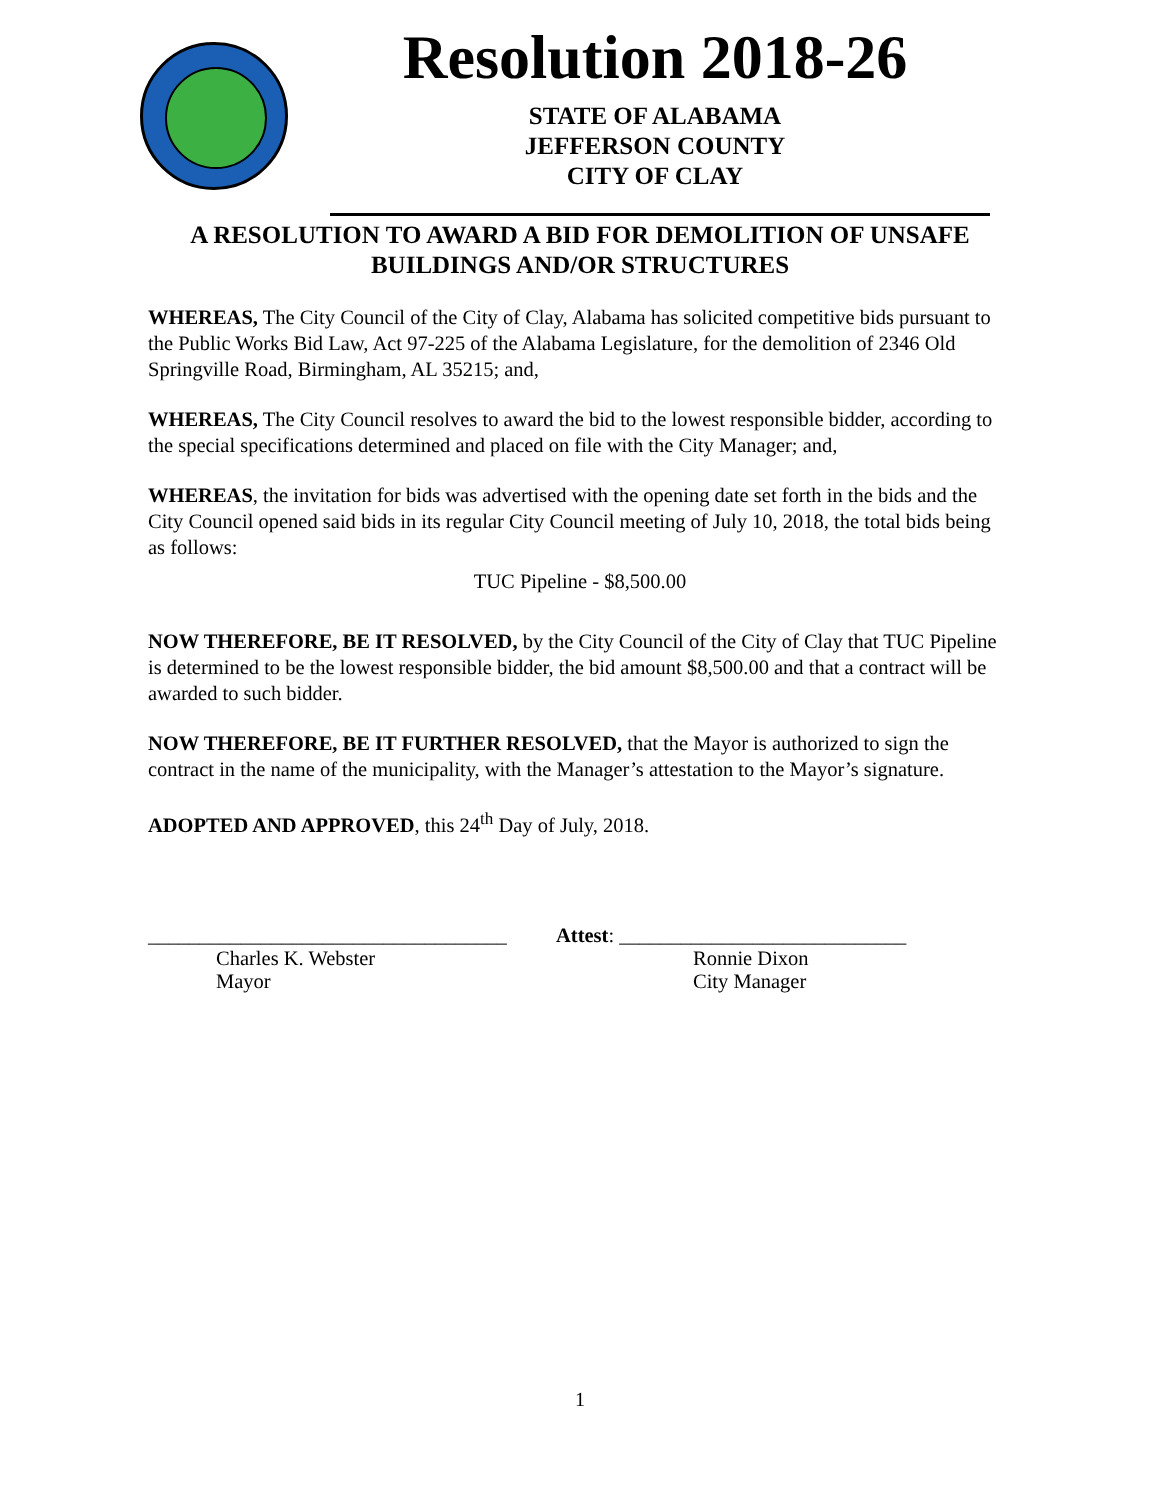Resolution 2018-26
STATE OF ALABAMA
JEFFERSON COUNTY
CITY OF CLAY
A RESOLUTION TO AWARD A BID FOR DEMOLITION OF UNSAFE BUILDINGS AND/OR STRUCTURES
WHEREAS, The City Council of the City of Clay, Alabama has solicited competitive bids pursuant to the Public Works Bid Law, Act 97-225 of the Alabama Legislature, for the demolition of 2346 Old Springville Road, Birmingham, AL 35215; and,
WHEREAS, The City Council resolves to award the bid to the lowest responsible bidder, according to the special specifications determined and placed on file with the City Manager; and,
WHEREAS, the invitation for bids was advertised with the opening date set forth in the bids and the City Council opened said bids in its regular City Council meeting of July 10, 2018, the total bids being as follows:
TUC Pipeline - $8,500.00
NOW THEREFORE, BE IT RESOLVED, by the City Council of the City of Clay that TUC Pipeline is determined to be the lowest responsible bidder, the bid amount $8,500.00 and that a contract will be awarded to such bidder.
NOW THEREFORE, BE IT FURTHER RESOLVED, that the Mayor is authorized to sign the contract in the name of the municipality, with the Manager’s attestation to the Mayor’s signature.
ADOPTED AND APPROVED, this 24<sup>th</sup> Day of July, 2018.
___________________________________
Charles K. Webster
Mayor
Attest: ____________________________
Ronnie Dixon
City Manager
1